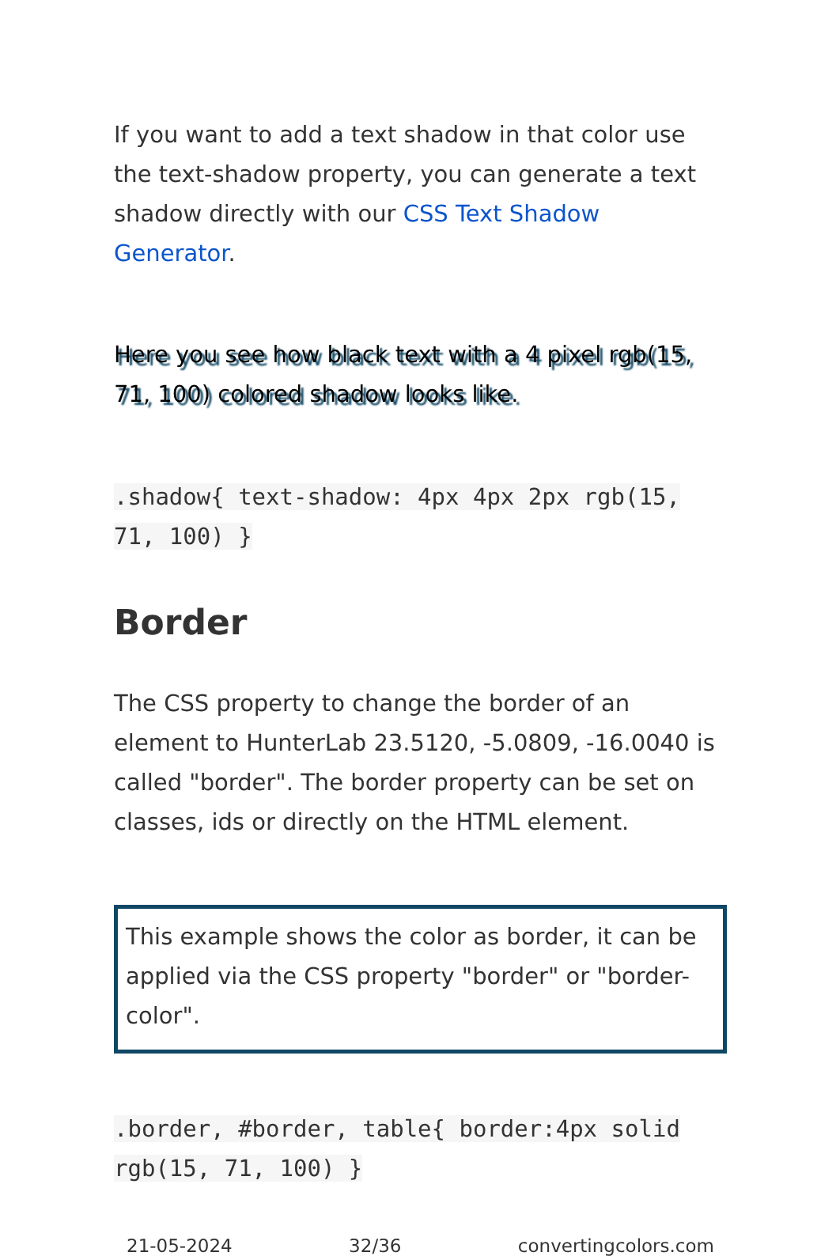If you want to add a text shadow in that color use the text-shadow property, you can generate a text shadow directly with our CSS Text Shadow Generator.
Here you see how black text with a 4 pixel rgb(15, 71, 100) colored shadow looks like.
.shadow{ text-shadow: 4px 4px 2px rgb(15, 71, 100) }
Border
The CSS property to change the border of an element to HunterLab 23.5120, -5.0809, -16.0040 is called "border". The border property can be set on classes, ids or directly on the HTML element.
This example shows the color as border, it can be applied via the CSS property "border" or "border-color".
.border, #border, table{ border:4px solid rgb(15, 71, 100) }
21-05-2024 32/36 convertingcolors.com